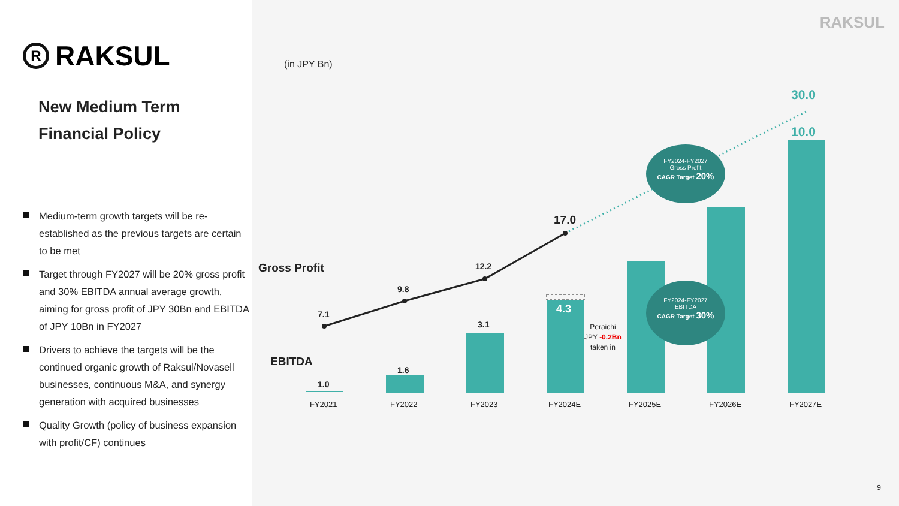R
RAKSUL
New Medium Term
Financial Policy
Medium-term growth targets will be re-established as the previous targets are certain to be met
Target through FY2027 will be 20% gross profit and 30% EBITDA annual average growth, aiming for gross profit of JPY 30Bn and EBITDA of JPY 10Bn in FY2027
Drivers to achieve the targets will be the continued organic growth of Raksul/Novasell businesses, continuous M&A, and synergy generation with acquired businesses
Quality Growth (policy of business expansion with profit/CF) continues
RAKSUL
(in JPY Bn)
Gross Profit
EBITDA
7.1
9.8
12.2
17.0
30.0
1.0
1.6
3.1
4.3
10.0
Peraichi
JPY -0.2Bn
taken in
FY2024-FY2027
Gross Profit
CAGR Target 20%
FY2024-FY2027
EBITDA
CAGR Target 30%
FY2021 FY2022 FY2023 FY2024E FY2025E FY2026E FY2027E
9